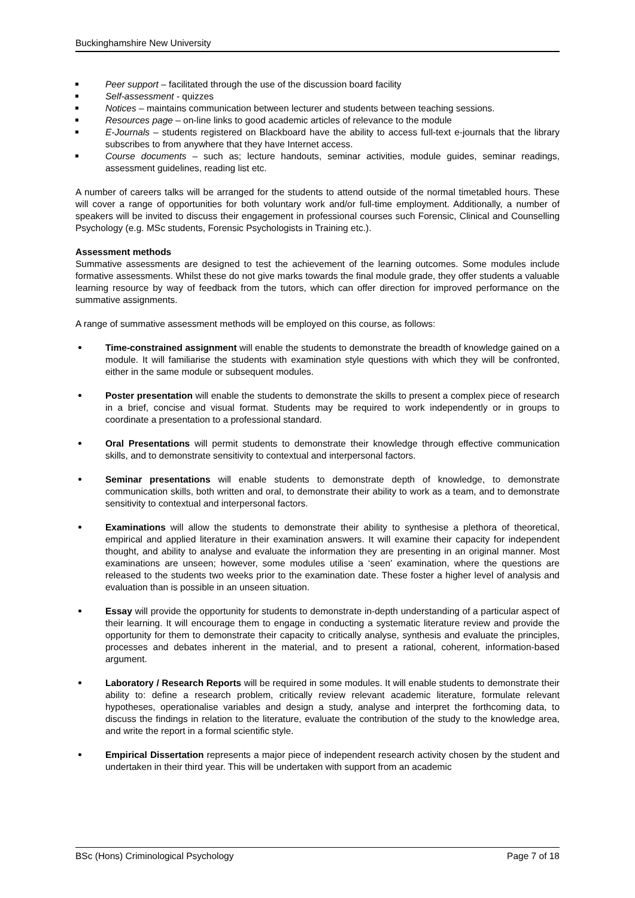Buckinghamshire New University
Peer support – facilitated through the use of the discussion board facility
Self-assessment - quizzes
Notices – maintains communication between lecturer and students between teaching sessions.
Resources page – on-line links to good academic articles of relevance to the module
E-Journals – students registered on Blackboard have the ability to access full-text e-journals that the library subscribes to from anywhere that they have Internet access.
Course documents – such as; lecture handouts, seminar activities, module guides, seminar readings, assessment guidelines, reading list etc.
A number of careers talks will be arranged for the students to attend outside of the normal timetabled hours. These will cover a range of opportunities for both voluntary work and/or full-time employment. Additionally, a number of speakers will be invited to discuss their engagement in professional courses such Forensic, Clinical and Counselling Psychology (e.g. MSc students, Forensic Psychologists in Training etc.).
Assessment methods
Summative assessments are designed to test the achievement of the learning outcomes. Some modules include formative assessments. Whilst these do not give marks towards the final module grade, they offer students a valuable learning resource by way of feedback from the tutors, which can offer direction for improved performance on the summative assignments.
A range of summative assessment methods will be employed on this course, as follows:
Time-constrained assignment will enable the students to demonstrate the breadth of knowledge gained on a module. It will familiarise the students with examination style questions with which they will be confronted, either in the same module or subsequent modules.
Poster presentation will enable the students to demonstrate the skills to present a complex piece of research in a brief, concise and visual format. Students may be required to work independently or in groups to coordinate a presentation to a professional standard.
Oral Presentations will permit students to demonstrate their knowledge through effective communication skills, and to demonstrate sensitivity to contextual and interpersonal factors.
Seminar presentations will enable students to demonstrate depth of knowledge, to demonstrate communication skills, both written and oral, to demonstrate their ability to work as a team, and to demonstrate sensitivity to contextual and interpersonal factors.
Examinations will allow the students to demonstrate their ability to synthesise a plethora of theoretical, empirical and applied literature in their examination answers. It will examine their capacity for independent thought, and ability to analyse and evaluate the information they are presenting in an original manner. Most examinations are unseen; however, some modules utilise a ‘seen’ examination, where the questions are released to the students two weeks prior to the examination date. These foster a higher level of analysis and evaluation than is possible in an unseen situation.
Essay will provide the opportunity for students to demonstrate in-depth understanding of a particular aspect of their learning. It will encourage them to engage in conducting a systematic literature review and provide the opportunity for them to demonstrate their capacity to critically analyse, synthesis and evaluate the principles, processes and debates inherent in the material, and to present a rational, coherent, information-based argument.
Laboratory / Research Reports will be required in some modules. It will enable students to demonstrate their ability to: define a research problem, critically review relevant academic literature, formulate relevant hypotheses, operationalise variables and design a study, analyse and interpret the forthcoming data, to discuss the findings in relation to the literature, evaluate the contribution of the study to the knowledge area, and write the report in a formal scientific style.
Empirical Dissertation represents a major piece of independent research activity chosen by the student and undertaken in their third year. This will be undertaken with support from an academic
BSc (Hons) Criminological Psychology Page 7 of 18